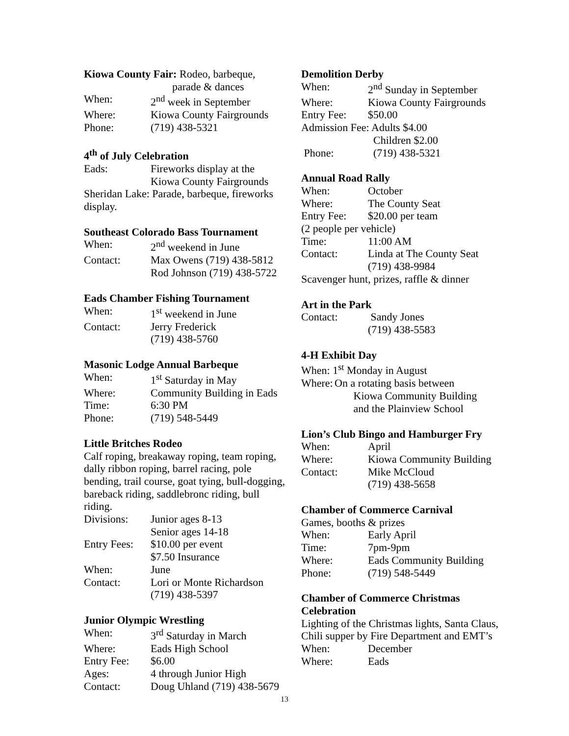Kiowa County Fair: Rodeo, barbeque,
parade & dances
When: 2<sup>nd</sup> week in September
Where: Kiowa County Fairgrounds
Phone: (719) 438-5321
4<sup>th</sup> of July Celebration
Eads: Fireworks display at the
Kiowa County Fairgrounds
Sheridan Lake: Parade, barbeque, fireworks display.
Southeast Colorado Bass Tournament
When: 2<sup>nd</sup> weekend in June
Contact: Max Owens (719) 438-5812
Rod Johnson (719) 438-5722
Eads Chamber Fishing Tournament
When: 1<sup>st</sup> weekend in June
Contact: Jerry Frederick
(719) 438-5760
Masonic Lodge Annual Barbeque
When: 1<sup>st</sup> Saturday in May
Where: Community Building in Eads
Time: 6:30 PM
Phone: (719) 548-5449
Little Britches Rodeo
Calf roping, breakaway roping, team roping, dally ribbon roping, barrel racing, pole bending, trail course, goat tying, bull-dogging, bareback riding, saddlebronc riding, bull riding.
Divisions: Junior ages 8-13
Senior ages 14-18
Entry Fees: $10.00 per event
$7.50 Insurance
When: June
Contact: Lori or Monte Richardson
(719) 438-5397
Junior Olympic Wrestling
When: 3<sup>rd</sup> Saturday in March
Where: Eads High School
Entry Fee: $6.00
Ages: 4 through Junior High
Contact: Doug Uhland (719) 438-5679
Demolition Derby
When: 2<sup>nd</sup> Sunday in September
Where: Kiowa County Fairgrounds
Entry Fee: $50.00
Admission Fee: Adults $4.00
Children $2.00
Phone: (719) 438-5321
Annual Road Rally
When: October
Where: The County Seat
Entry Fee: $20.00 per team
(2 people per vehicle)
Time: 11:00 AM
Contact: Linda at The County Seat
(719) 438-9984
Scavenger hunt, prizes, raffle & dinner
Art in the Park
Contact: Sandy Jones
(719) 438-5583
4-H Exhibit Day
When: 1<sup>st</sup> Monday in August
Where: On a rotating basis between
Kiowa Community Building
and the Plainview School
Lion’s Club Bingo and Hamburger Fry
When: April
Where: Kiowa Community Building
Contact: Mike McCloud
(719) 438-5658
Chamber of Commerce Carnival
Games, booths & prizes
When: Early April
Time: 7pm-9pm
Where: Eads Community Building
Phone: (719) 548-5449
Chamber of Commerce Christmas Celebration
Lighting of the Christmas lights, Santa Claus, Chili supper by Fire Department and EMT’s
When: December
Where: Eads
13